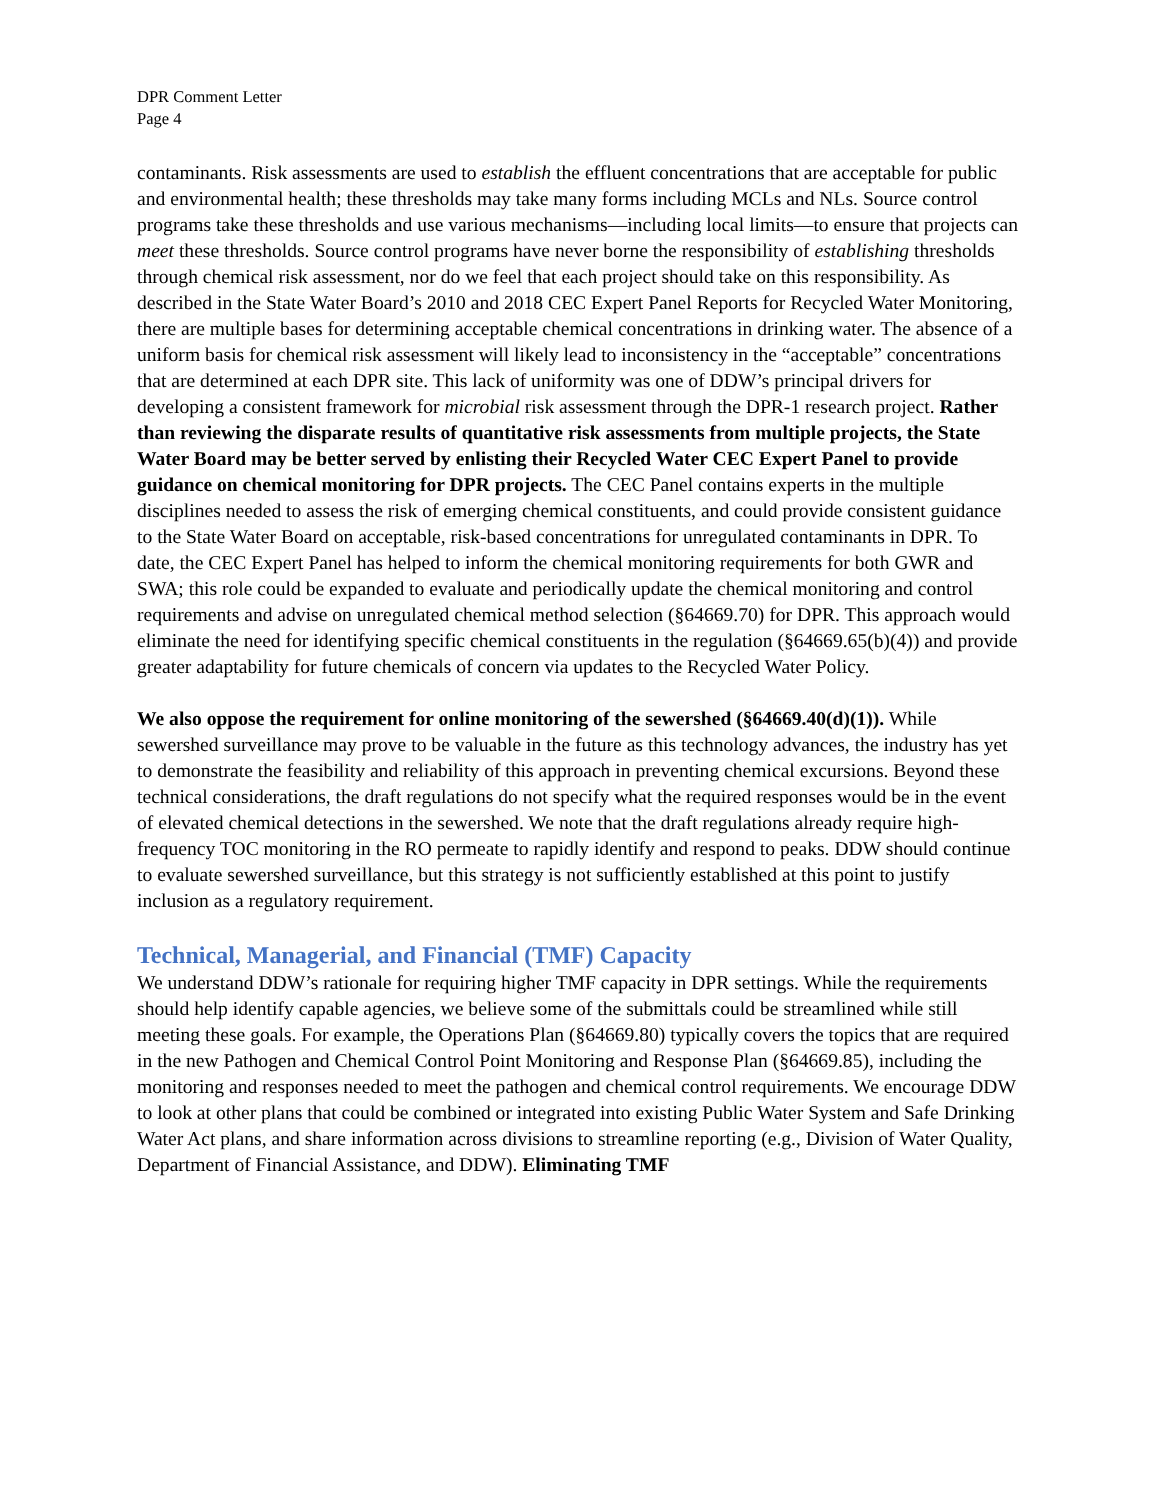DPR Comment Letter
Page 4
contaminants. Risk assessments are used to establish the effluent concentrations that are acceptable for public and environmental health; these thresholds may take many forms including MCLs and NLs. Source control programs take these thresholds and use various mechanisms—including local limits—to ensure that projects can meet these thresholds. Source control programs have never borne the responsibility of establishing thresholds through chemical risk assessment, nor do we feel that each project should take on this responsibility. As described in the State Water Board’s 2010 and 2018 CEC Expert Panel Reports for Recycled Water Monitoring, there are multiple bases for determining acceptable chemical concentrations in drinking water. The absence of a uniform basis for chemical risk assessment will likely lead to inconsistency in the “acceptable” concentrations that are determined at each DPR site. This lack of uniformity was one of DDW’s principal drivers for developing a consistent framework for microbial risk assessment through the DPR-1 research project. Rather than reviewing the disparate results of quantitative risk assessments from multiple projects, the State Water Board may be better served by enlisting their Recycled Water CEC Expert Panel to provide guidance on chemical monitoring for DPR projects. The CEC Panel contains experts in the multiple disciplines needed to assess the risk of emerging chemical constituents, and could provide consistent guidance to the State Water Board on acceptable, risk-based concentrations for unregulated contaminants in DPR. To date, the CEC Expert Panel has helped to inform the chemical monitoring requirements for both GWR and SWA; this role could be expanded to evaluate and periodically update the chemical monitoring and control requirements and advise on unregulated chemical method selection (§64669.70) for DPR. This approach would eliminate the need for identifying specific chemical constituents in the regulation (§64669.65(b)(4)) and provide greater adaptability for future chemicals of concern via updates to the Recycled Water Policy.
We also oppose the requirement for online monitoring of the sewershed (§64669.40(d)(1)). While sewershed surveillance may prove to be valuable in the future as this technology advances, the industry has yet to demonstrate the feasibility and reliability of this approach in preventing chemical excursions. Beyond these technical considerations, the draft regulations do not specify what the required responses would be in the event of elevated chemical detections in the sewershed. We note that the draft regulations already require high-frequency TOC monitoring in the RO permeate to rapidly identify and respond to peaks. DDW should continue to evaluate sewershed surveillance, but this strategy is not sufficiently established at this point to justify inclusion as a regulatory requirement.
Technical, Managerial, and Financial (TMF) Capacity
We understand DDW’s rationale for requiring higher TMF capacity in DPR settings. While the requirements should help identify capable agencies, we believe some of the submittals could be streamlined while still meeting these goals. For example, the Operations Plan (§64669.80) typically covers the topics that are required in the new Pathogen and Chemical Control Point Monitoring and Response Plan (§64669.85), including the monitoring and responses needed to meet the pathogen and chemical control requirements. We encourage DDW to look at other plans that could be combined or integrated into existing Public Water System and Safe Drinking Water Act plans, and share information across divisions to streamline reporting (e.g., Division of Water Quality, Department of Financial Assistance, and DDW). Eliminating TMF